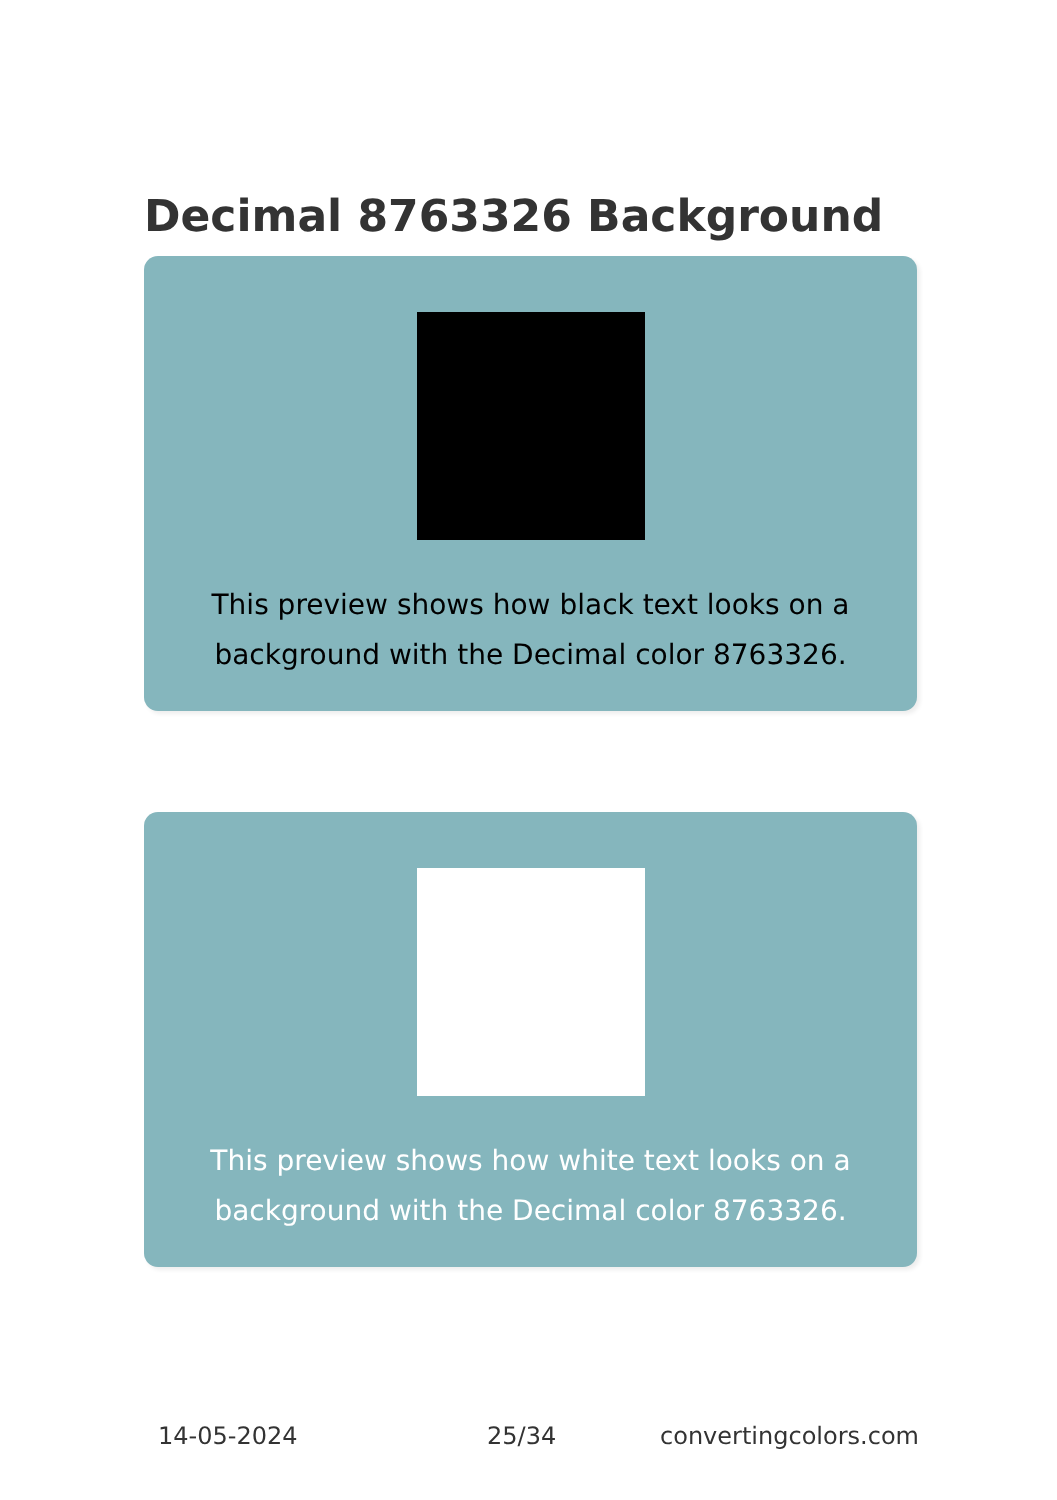Decimal 8763326 Background
This preview shows how black text looks on a
background with the Decimal color 8763326.
This preview shows how white text looks on a
background with the Decimal color 8763326.
14-05-2024 25/34 convertingcolors.com